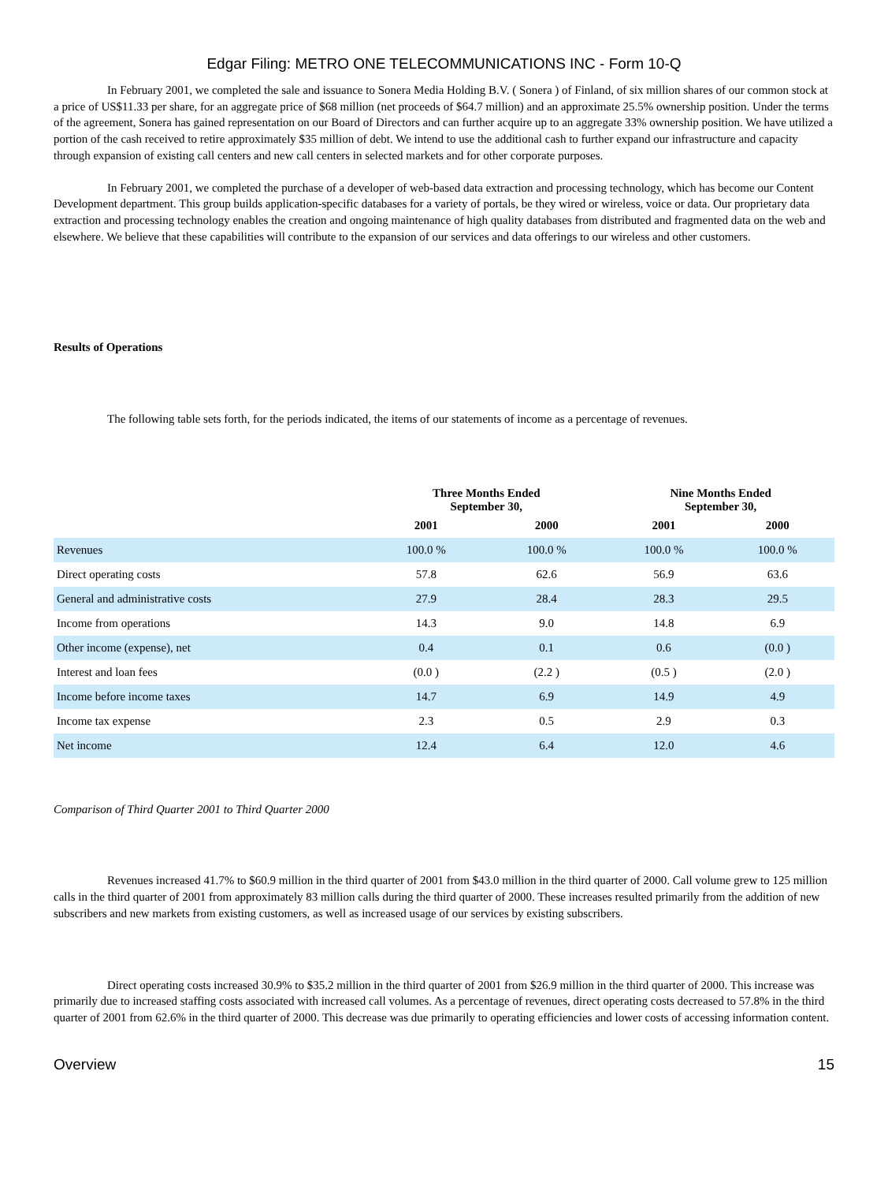Edgar Filing: METRO ONE TELECOMMUNICATIONS INC - Form 10-Q
In February 2001, we completed the sale and issuance to Sonera Media Holding B.V. ( Sonera ) of Finland, of six million shares of our common stock at a price of US$11.33 per share, for an aggregate price of $68 million (net proceeds of $64.7 million) and an approximate 25.5% ownership position. Under the terms of the agreement, Sonera has gained representation on our Board of Directors and can further acquire up to an aggregate 33% ownership position. We have utilized a portion of the cash received to retire approximately $35 million of debt. We intend to use the additional cash to further expand our infrastructure and capacity through expansion of existing call centers and new call centers in selected markets and for other corporate purposes.
In February 2001, we completed the purchase of a developer of web-based data extraction and processing technology, which has become our Content Development department. This group builds application-specific databases for a variety of portals, be they wired or wireless, voice or data. Our proprietary data extraction and processing technology enables the creation and ongoing maintenance of high quality databases from distributed and fragmented data on the web and elsewhere. We believe that these capabilities will contribute to the expansion of our services and data offerings to our wireless and other customers.
Results of Operations
The following table sets forth, for the periods indicated, the items of our statements of income as a percentage of revenues.
| | Three Months Ended September 30, | | Nine Months Ended September 30, | |
| --- | --- | --- | --- | --- |
| | 2001 | 2000 | 2001 | 2000 |
| Revenues | 100.0 % | 100.0 % | 100.0 % | 100.0 % |
| Direct operating costs | 57.8 | 62.6 | 56.9 | 63.6 |
| General and administrative costs | 27.9 | 28.4 | 28.3 | 29.5 |
| Income from operations | 14.3 | 9.0 | 14.8 | 6.9 |
| Other income (expense), net | 0.4 | 0.1 | 0.6 | (0.0 ) |
| Interest and loan fees | (0.0 ) | (2.2 ) | (0.5 ) | (2.0 ) |
| Income before income taxes | 14.7 | 6.9 | 14.9 | 4.9 |
| Income tax expense | 2.3 | 0.5 | 2.9 | 0.3 |
| Net income | 12.4 | 6.4 | 12.0 | 4.6 |
Comparison of Third Quarter 2001 to Third Quarter 2000
Revenues increased 41.7% to $60.9 million in the third quarter of 2001 from $43.0 million in the third quarter of 2000. Call volume grew to 125 million calls in the third quarter of 2001 from approximately 83 million calls during the third quarter of 2000. These increases resulted primarily from the addition of new subscribers and new markets from existing customers, as well as increased usage of our services by existing subscribers.
Direct operating costs increased 30.9% to $35.2 million in the third quarter of 2001 from $26.9 million in the third quarter of 2000. This increase was primarily due to increased staffing costs associated with increased call volumes. As a percentage of revenues, direct operating costs decreased to 57.8% in the third quarter of 2001 from 62.6% in the third quarter of 2000. This decrease was due primarily to operating efficiencies and lower costs of accessing information content.
Overview 15